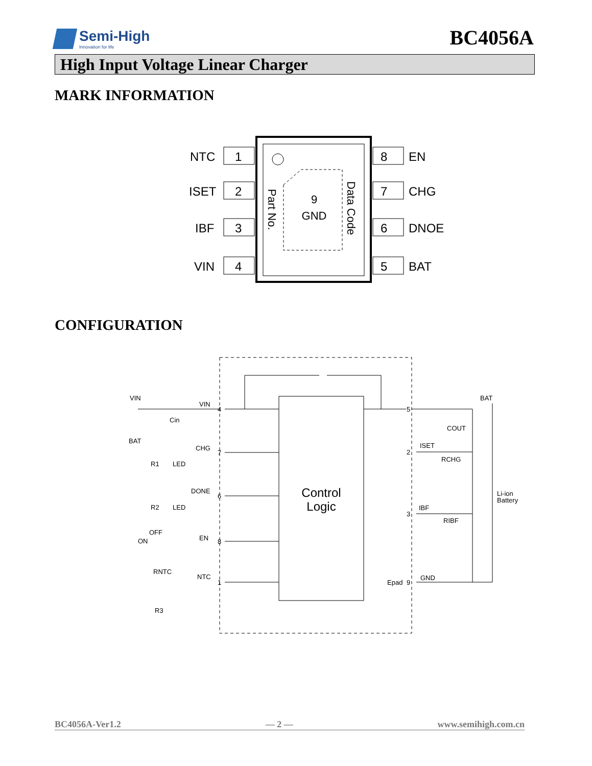Semi-High
Innovation for life
BC4056A
High Input Voltage Linear Charger
MARK INFORMATION
9
GND
Part No.
Data Code
1
2
3
4
8
7
6
5
NTC
ISET
IBF
VIN
EN
CHG
DNOE
BAT
CONFIGURATION
Control
Logic
VIN
VIN
Cin
BAT
CHG
R1
LED
DONE
R2
LED
OFF
ON
EN
RNTC
NTC
R3
BAT
COUT
ISET
RCHG
IBF
RIBF
Li-ion
Battery
Epad
GND
4
7
6
8
1
5
2
3
9
BC4056A-Ver1.2 — 2 — www.semihigh.com.cn